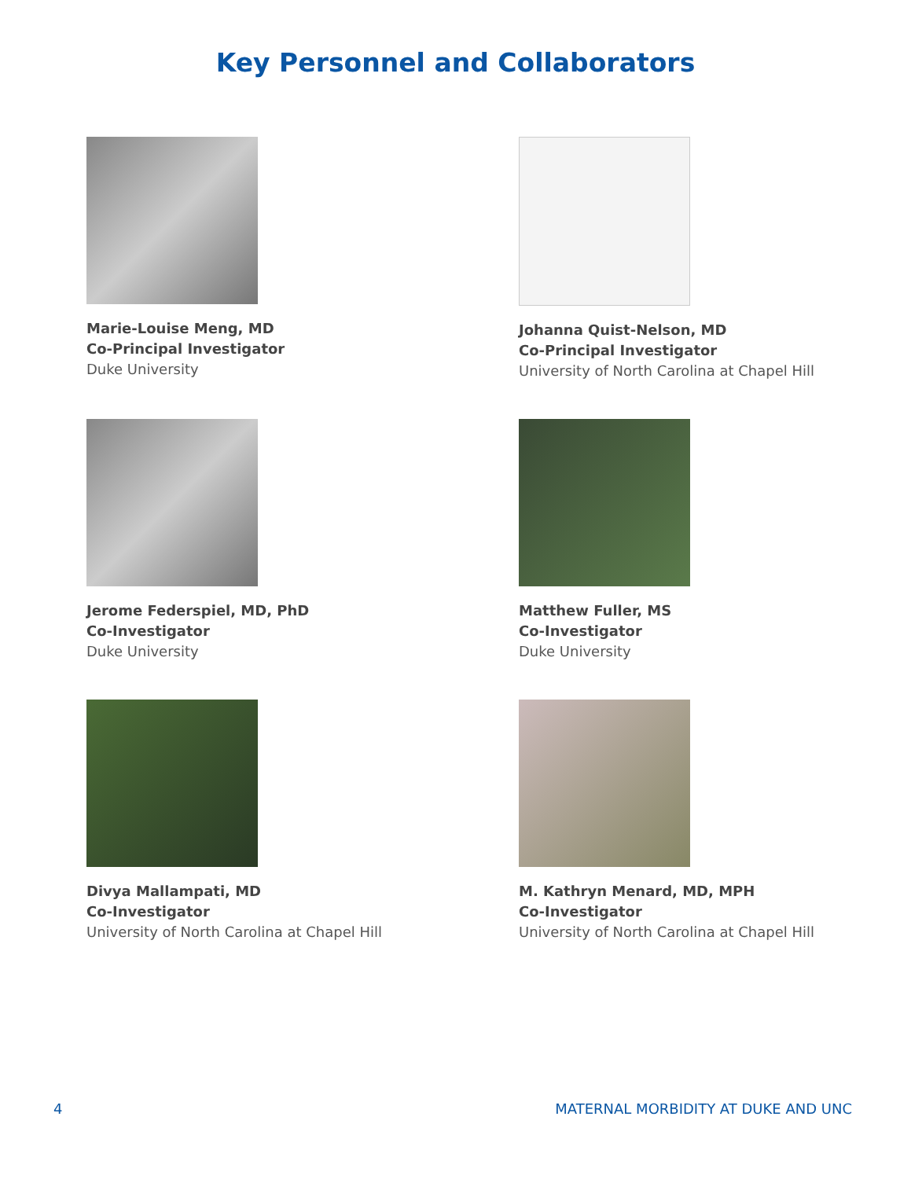Key Personnel and Collaborators
Marie-Louise Meng, MD
Co-Principal Investigator
Duke University
Johanna Quist-Nelson, MD
Co-Principal Investigator
University of North Carolina at Chapel Hill
Jerome Federspiel, MD, PhD
Co-Investigator
Duke University
Matthew Fuller, MS
Co-Investigator
Duke University
Divya Mallampati, MD
Co-Investigator
University of North Carolina at Chapel Hill
M. Kathryn Menard, MD, MPH
Co-Investigator
University of North Carolina at Chapel Hill
4 MATERNAL MORBIDITY AT DUKE AND UNC